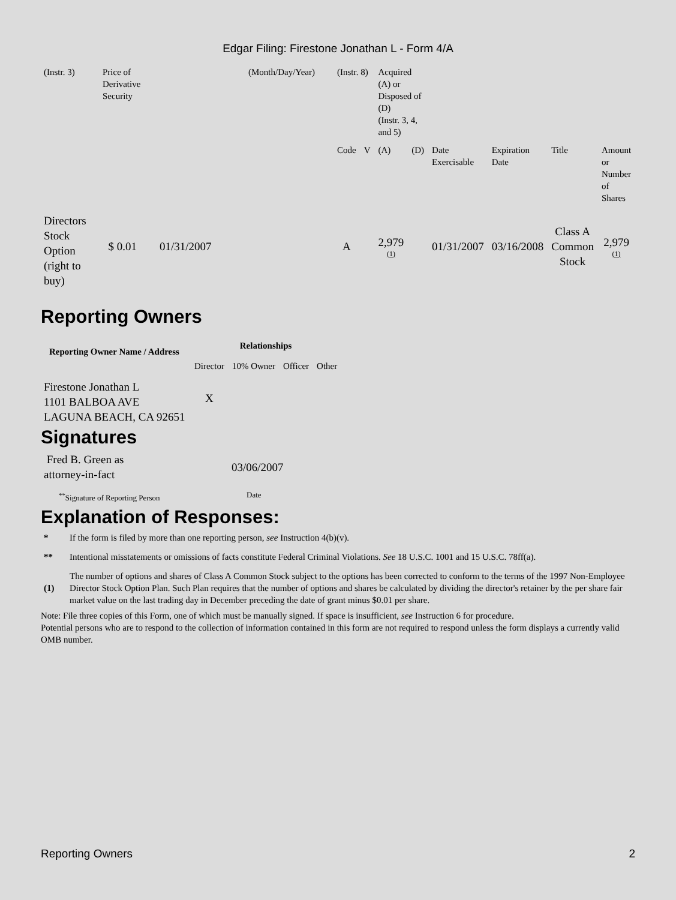Edgar Filing: Firestone Jonathan L - Form 4/A
| (Instr. 3) | Price of Derivative Security | (Month/Day/Year) | (Instr. 8) | | Acquired (A) or Disposed of (D) (Instr. 3, 4, and 5) | | | | | |
| | | | Code | V | (A) | (D) | Date Exercisable | Expiration Date | Title | Amount or Number of Shares |
| Directors Stock Option (right to buy) | $ 0.01 01/31/2007 | | A | | 2,979 (1) | | 01/31/2007 | 03/16/2008 | Class A Common Stock | 2,979 (1) |
Reporting Owners
| Reporting Owner Name / Address | Relationships | | | |
| --- | --- | --- | --- | --- |
| | Director | 10% Owner | Officer | Other |
| Firestone Jonathan L 1101 BALBOA AVE LAGUNA BEACH, CA 92651 | X | | | |
Signatures
| Fred B. Green as attorney-in-fact | 03/06/2007 |
| <sup>**</sup> Signature of Reporting Person | Date |
Explanation of Responses:
| * | If the form is filed by more than one reporting person, see Instruction 4(b)(v). |
| ** | Intentional misstatements or omissions of facts constitute Federal Criminal Violations. See 18 U.S.C. 1001 and 15 U.S.C. 78ff(a). |
| (1) | The number of options and shares of Class A Common Stock subject to the options has been corrected to conform to the terms of the 1997 Non-Employee Director Stock Option Plan. Such Plan requires that the number of options and shares be calculated by dividing the director's retainer by the per share fair market value on the last trading day in December preceding the date of grant minus $0.01 per share. |
Note: File three copies of this Form, one of which must be manually signed. If space is insufficient, see Instruction 6 for procedure.
Potential persons who are to respond to the collection of information contained in this form are not required to respond unless the form displays a currently valid OMB number.
Reporting Owners 2